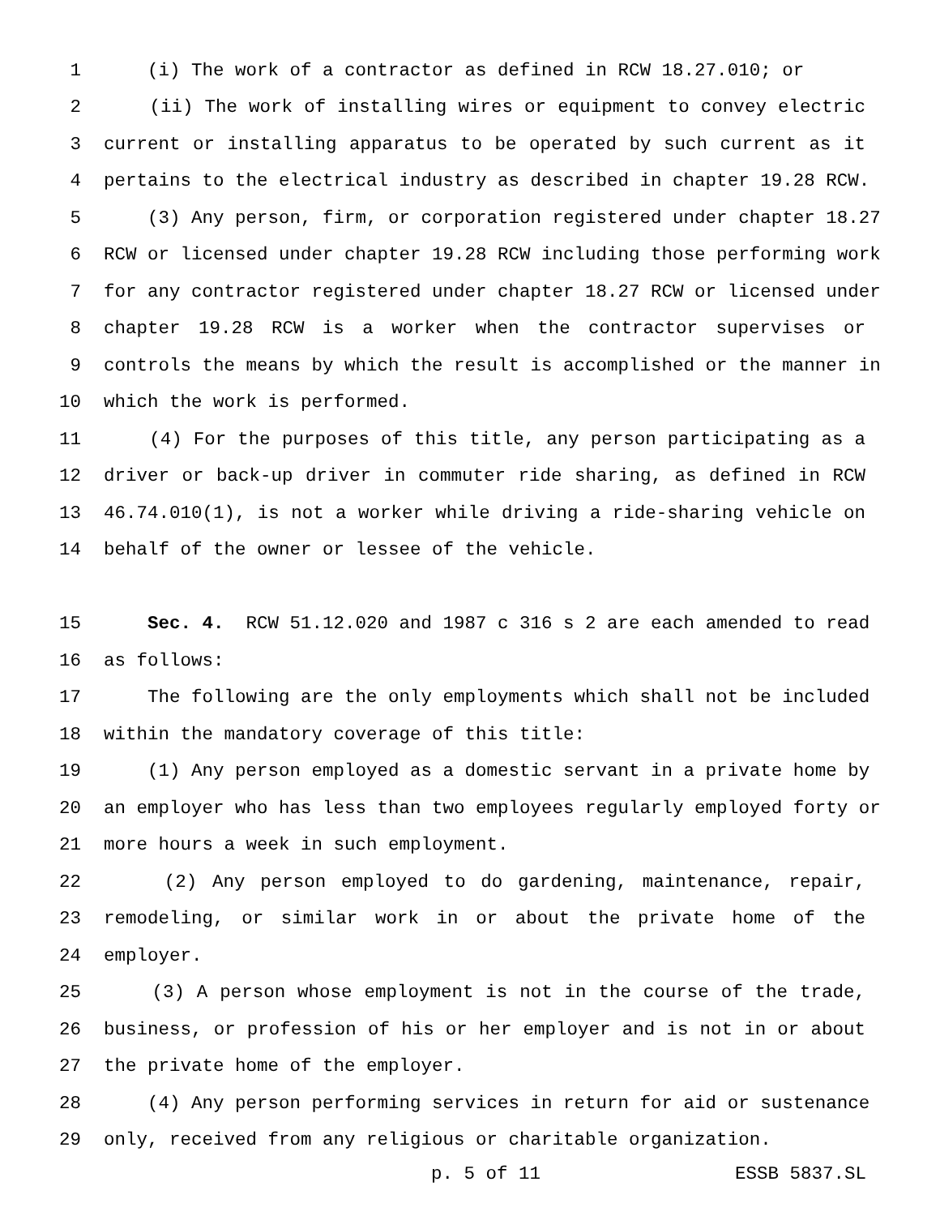1 (i) The work of a contractor as defined in RCW 18.27.010; or
2 (ii) The work of installing wires or equipment to convey electric
3 current or installing apparatus to be operated by such current as it
4 pertains to the electrical industry as described in chapter 19.28 RCW.
5 (3) Any person, firm, or corporation registered under chapter 18.27
6 RCW or licensed under chapter 19.28 RCW including those performing work
7 for any contractor registered under chapter 18.27 RCW or licensed under
8 chapter 19.28 RCW is a worker when the contractor supervises or
9 controls the means by which the result is accomplished or the manner in
10 which the work is performed.
11 (4) For the purposes of this title, any person participating as a
12 driver or back-up driver in commuter ride sharing, as defined in RCW
13 46.74.010(1), is not a worker while driving a ride-sharing vehicle on
14 behalf of the owner or lessee of the vehicle.
15 Sec. 4. RCW 51.12.020 and 1987 c 316 s 2 are each amended to read
16 as follows:
17 The following are the only employments which shall not be included
18 within the mandatory coverage of this title:
19 (1) Any person employed as a domestic servant in a private home by
20 an employer who has less than two employees regularly employed forty or
21 more hours a week in such employment.
22 (2) Any person employed to do gardening, maintenance, repair,
23 remodeling, or similar work in or about the private home of the
24 employer.
25 (3) A person whose employment is not in the course of the trade,
26 business, or profession of his or her employer and is not in or about
27 the private home of the employer.
28 (4) Any person performing services in return for aid or sustenance
29 only, received from any religious or charitable organization.
p. 5 of 11 ESSB 5837.SL